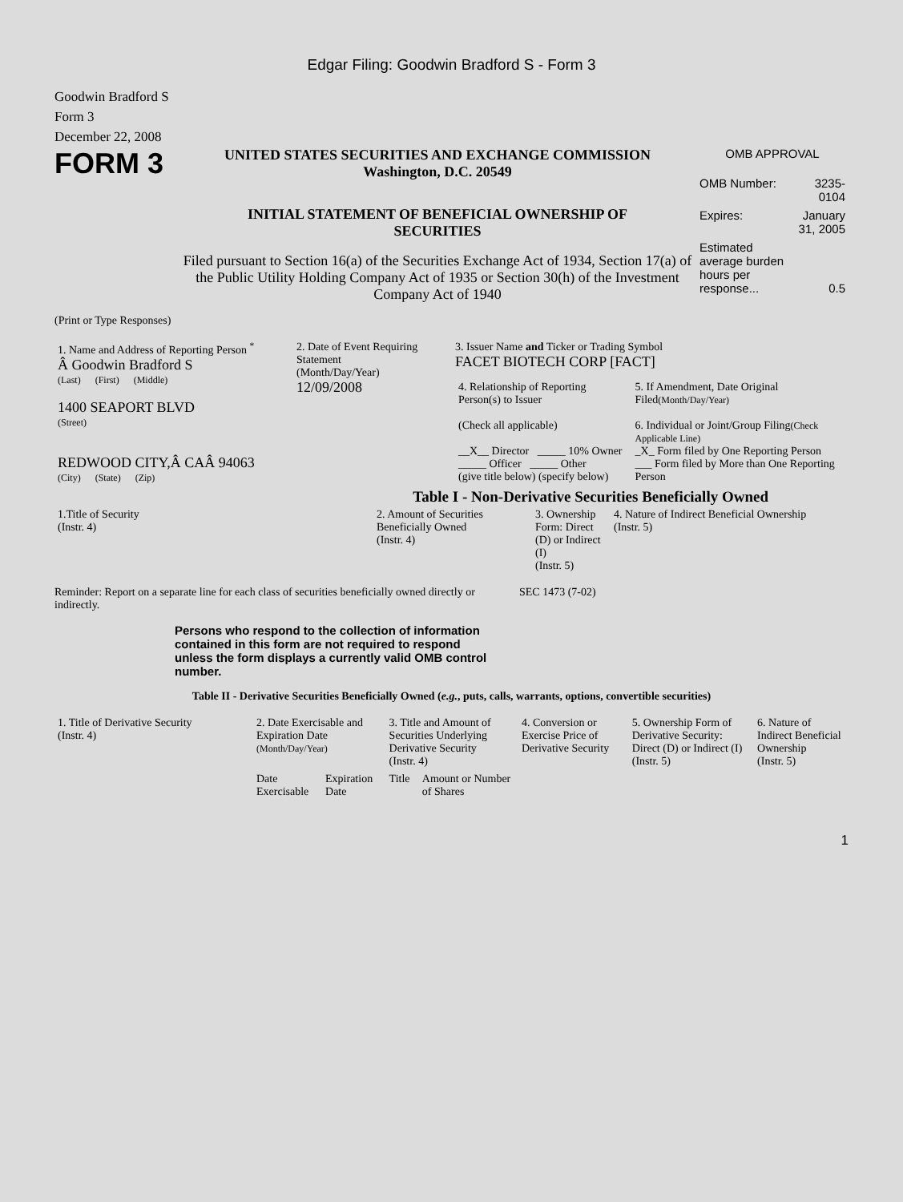Edgar Filing: Goodwin Bradford S - Form 3
Goodwin Bradford S
Form 3
December 22, 2008
FORM 3
UNITED STATES SECURITIES AND EXCHANGE COMMISSION
Washington, D.C. 20549
INITIAL STATEMENT OF BENEFICIAL OWNERSHIP OF
SECURITIES
Filed pursuant to Section 16(a) of the Securities Exchange Act of 1934, Section 17(a) of the Public Utility Holding Company Act of 1935 or Section 30(h) of the Investment Company Act of 1940
OMB APPROVAL
| OMB Number: | 3235-0104 |
| Expires: | January 31, 2005 |
| Estimated average burden hours per response... | 0.5 |
(Print or Type Responses)
| 1. Name and Address of Reporting Person <sup>*</sup> Â Goodwin Bradford S (Last) (First) (Middle) 1400 SEAPORT BLVD (Street) REDWOOD CITY,Â CAÂ 94063 (City) (State) (Zip) | 2. Date of Event Requiring Statement (Month/Day/Year) 12/09/2008 | 3. Issuer Name and Ticker or Trading Symbol FACET BIOTECH CORP [FACT] / 4. Relationship of Reporting Person(s) to Issuer (Check all applicable) __X__ Director _____ 10% Owner _____ Officer _____ Other (give title below) (specify below) / 5. If Amendment, Date Original Filed (Month/Day/Year) 6. Individual or Joint/Group Filing (Check Applicable Line) _X_ Form filed by One Reporting Person ___ Form filed by More than One Reporting Person / |
Table I - Non-Derivative Securities Beneficially Owned
| 1.Title of Security (Instr. 4) | 2. Amount of Securities Beneficially Owned (Instr. 4) | 3. Ownership Form: Direct (D) or Indirect (I) (Instr. 5) | 4. Nature of Indirect Beneficial Ownership (Instr. 5) |
| --- | --- | --- | --- |
Reminder: Report on a separate line for each class of securities beneficially owned directly or indirectly. SEC 1473 (7-02)
Persons who respond to the collection of information contained in this form are not required to respond unless the form displays a currently valid OMB control number.
Table II - Derivative Securities Beneficially Owned (e.g., puts, calls, warrants, options, convertible securities)
| 1. Title of Derivative Security (Instr. 4) | 2. Date Exercisable and Expiration Date (Month/Day/Year) | | 3. Title and Amount of Securities Underlying Derivative Security (Instr. 4) | | 4. Conversion or Exercise Price of Derivative Security | 5. Ownership Form of Derivative Security: Direct (D) or Indirect (I) (Instr. 5) | 6. Nature of Indirect Beneficial Ownership (Instr. 5) |
| --- | --- | --- | --- | --- | --- | --- | --- |
| | Date Exercisable | Expiration Date | Title | Amount or Number of Shares | | | |
1